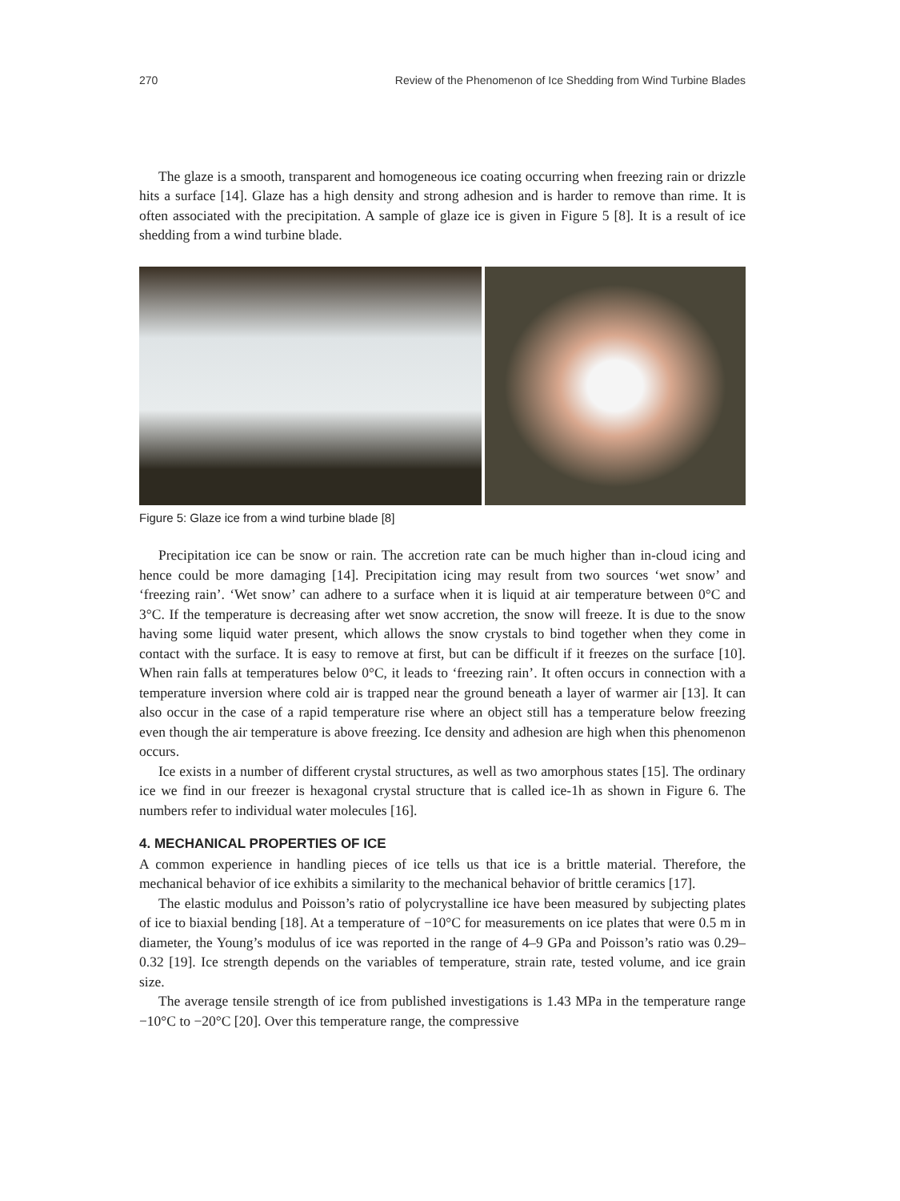270 Review of the Phenomenon of Ice Shedding from Wind Turbine Blades
The glaze is a smooth, transparent and homogeneous ice coating occurring when freezing rain or drizzle hits a surface [14]. Glaze has a high density and strong adhesion and is harder to remove than rime. It is often associated with the precipitation. A sample of glaze ice is given in Figure 5 [8]. It is a result of ice shedding from a wind turbine blade.
Figure 5: Glaze ice from a wind turbine blade [8]
Precipitation ice can be snow or rain. The accretion rate can be much higher than in-cloud icing and hence could be more damaging [14]. Precipitation icing may result from two sources ‘wet snow’ and ‘freezing rain’. ‘Wet snow’ can adhere to a surface when it is liquid at air temperature between 0°C and 3°C. If the temperature is decreasing after wet snow accretion, the snow will freeze. It is due to the snow having some liquid water present, which allows the snow crystals to bind together when they come in contact with the surface. It is easy to remove at first, but can be difficult if it freezes on the surface [10]. When rain falls at temperatures below 0°C, it leads to ‘freezing rain’. It often occurs in connection with a temperature inversion where cold air is trapped near the ground beneath a layer of warmer air [13]. It can also occur in the case of a rapid temperature rise where an object still has a temperature below freezing even though the air temperature is above freezing. Ice density and adhesion are high when this phenomenon occurs.
Ice exists in a number of different crystal structures, as well as two amorphous states [15]. The ordinary ice we find in our freezer is hexagonal crystal structure that is called ice-1h as shown in Figure 6. The numbers refer to individual water molecules [16].
4. MECHANICAL PROPERTIES OF ICE
A common experience in handling pieces of ice tells us that ice is a brittle material. Therefore, the mechanical behavior of ice exhibits a similarity to the mechanical behavior of brittle ceramics [17].
The elastic modulus and Poisson’s ratio of polycrystalline ice have been measured by subjecting plates of ice to biaxial bending [18]. At a temperature of −10°C for measurements on ice plates that were 0.5 m in diameter, the Young’s modulus of ice was reported in the range of 4–9 GPa and Poisson’s ratio was 0.29–0.32 [19]. Ice strength depends on the variables of temperature, strain rate, tested volume, and ice grain size.
The average tensile strength of ice from published investigations is 1.43 MPa in the temperature range −10°C to −20°C [20]. Over this temperature range, the compressive